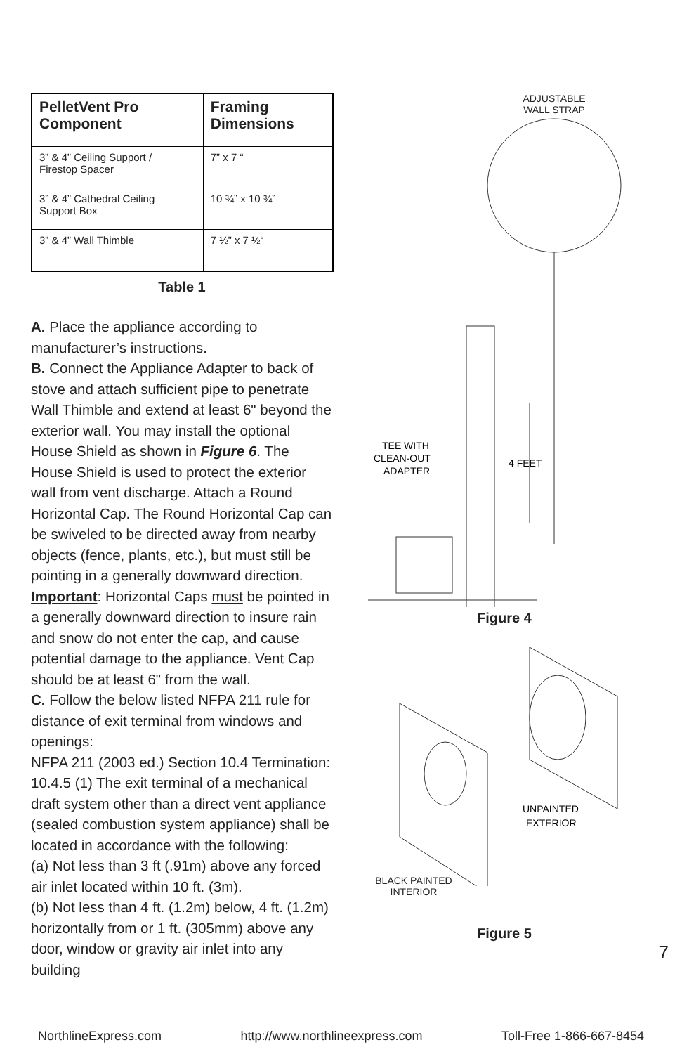| PelletVent Pro Component | Framing Dimensions |
| --- | --- |
| 3” & 4” Ceiling Support / Firestop Spacer | 7” x 7 “ |
| 3” & 4” Cathedral Ceiling Support Box | 10 ¾” x 10 ¾” |
| 3” & 4” Wall Thimble | 7 ½” x 7 ½“ |
Table 1
A. Place the appliance according to manufacturer’s instructions.
B. Connect the Appliance Adapter to back of stove and attach sufficient pipe to penetrate Wall Thimble and extend at least 6" beyond the exterior wall. You may install the optional House Shield as shown in Figure 6. The House Shield is used to protect the exterior wall from vent discharge. Attach a Round Horizontal Cap. The Round Horizontal Cap can be swiveled to be directed away from nearby objects (fence, plants, etc.), but must still be pointing in a generally downward direction. Important: Horizontal Caps must be pointed in a generally downward direction to insure rain and snow do not enter the cap, and cause potential damage to the appliance. Vent Cap should be at least 6" from the wall.
C. Follow the below listed NFPA 211 rule for distance of exit terminal from windows and openings:
NFPA 211 (2003 ed.) Section 10.4 Termination: 10.4.5 (1) The exit terminal of a mechanical draft system other than a direct vent appliance (sealed combustion system appliance) shall be located in accordance with the following:
(a) Not less than 3 ft (.91m) above any forced air inlet located within 10 ft. (3m).
(b) Not less than 4 ft. (1.2m) below, 4 ft. (1.2m) horizontally from or 1 ft. (305mm) above any door, window or gravity air inlet into any building
ADJUSTABLE
WALL STRAP
4 FEET
TEE WITH
CLEAN-OUT
ADAPTER
Figure 4
UNPAINTED
EXTERIOR
BLACK PAINTED
INTERIOR
Figure 5
7
NorthlineExpress.com http://www.northlineexpress.com Toll-Free 1-866-667-8454